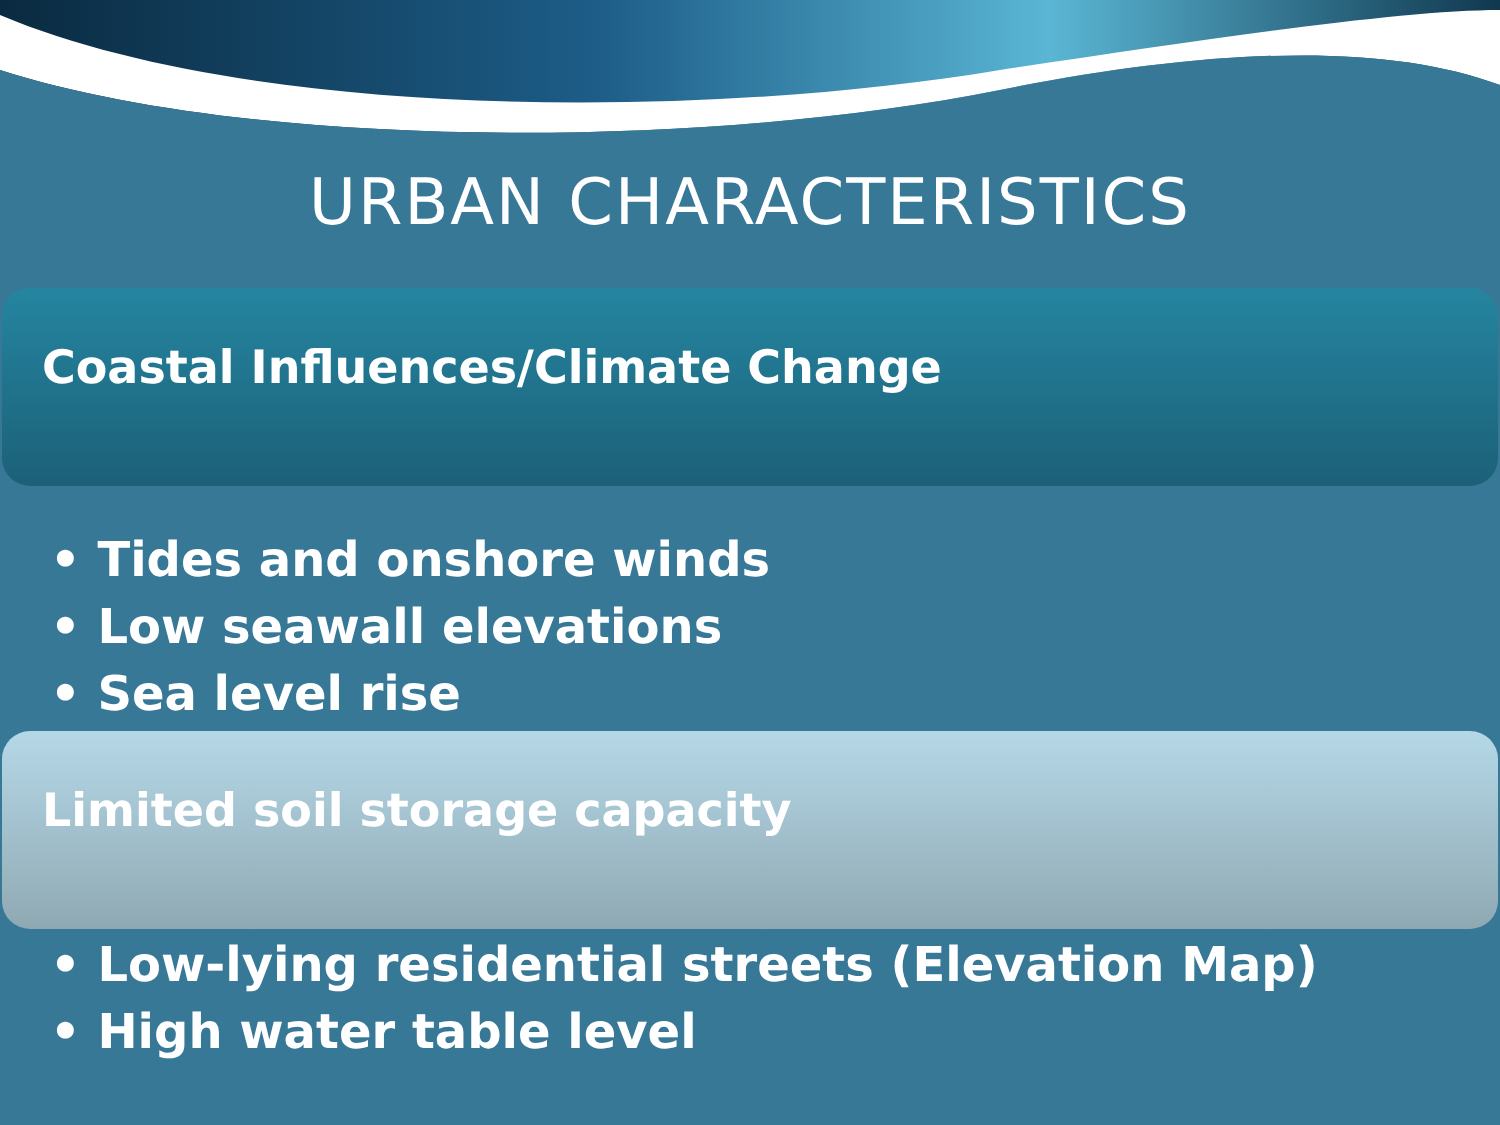URBAN CHARACTERISTICS
Coastal Influences/Climate Change
• Tides and onshore winds
• Low seawall elevations
• Sea level rise
Limited soil storage capacity
• Low-lying residential streets (Elevation Map)
• High water table level